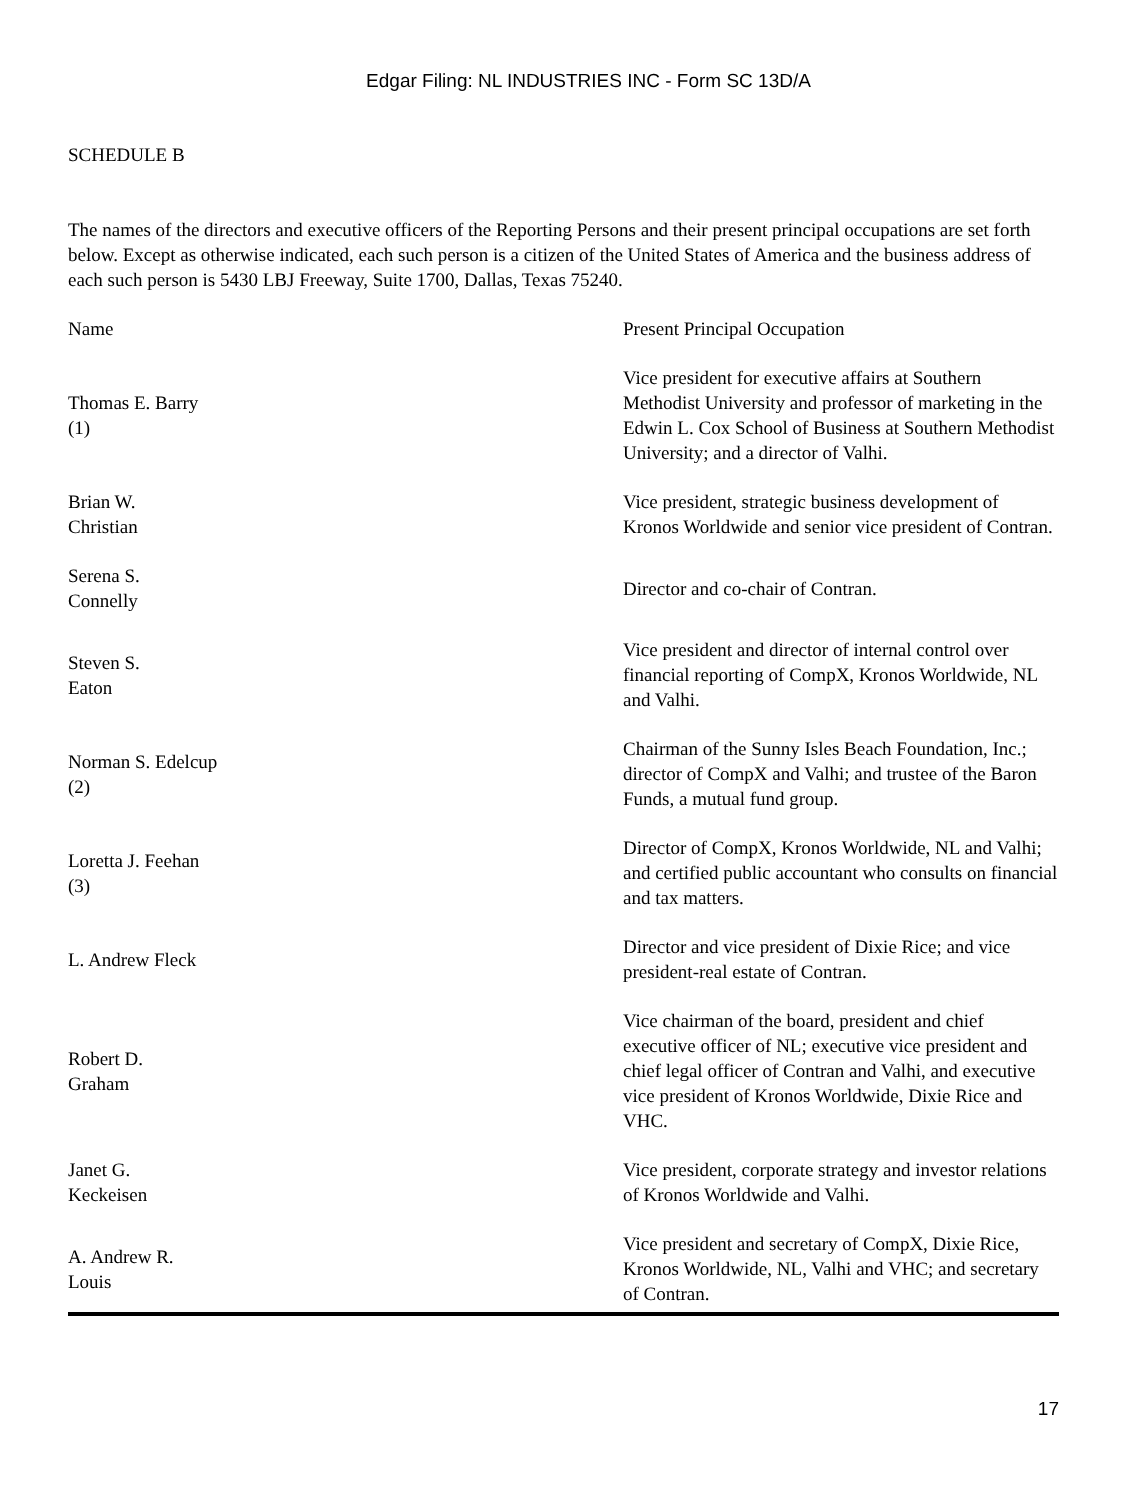Edgar Filing: NL INDUSTRIES INC - Form SC 13D/A
SCHEDULE B
The names of the directors and executive officers of the Reporting Persons and their present principal occupations are set forth below. Except as otherwise indicated, each such person is a citizen of the United States of America and the business address of each such person is 5430 LBJ Freeway, Suite 1700, Dallas, Texas 75240.
| Name | Present Principal Occupation |
| Thomas E. Barry (1) | Vice president for executive affairs at Southern Methodist University and professor of marketing in the Edwin L. Cox School of Business at Southern Methodist University; and a director of Valhi. |
| Brian W. Christian | Vice president, strategic business development of Kronos Worldwide and senior vice president of Contran. |
| Serena S. Connelly | Director and co-chair of Contran. |
| Steven S. Eaton | Vice president and director of internal control over financial reporting of CompX, Kronos Worldwide, NL and Valhi. |
| Norman S. Edelcup (2) | Chairman of the Sunny Isles Beach Foundation, Inc.; director of CompX and Valhi; and trustee of the Baron Funds, a mutual fund group. |
| Loretta J. Feehan (3) | Director of CompX, Kronos Worldwide, NL and Valhi; and certified public accountant who consults on financial and tax matters. |
| L. Andrew Fleck | Director and vice president of Dixie Rice; and vice president-real estate of Contran. |
| Robert D. Graham | Vice chairman of the board, president and chief executive officer of NL; executive vice president and chief legal officer of Contran and Valhi, and executive vice president of Kronos Worldwide, Dixie Rice and VHC. |
| Janet G. Keckeisen | Vice president, corporate strategy and investor relations of Kronos Worldwide and Valhi. |
| A. Andrew R. Louis | Vice president and secretary of CompX, Dixie Rice, Kronos Worldwide, NL, Valhi and VHC; and secretary of Contran. |
17